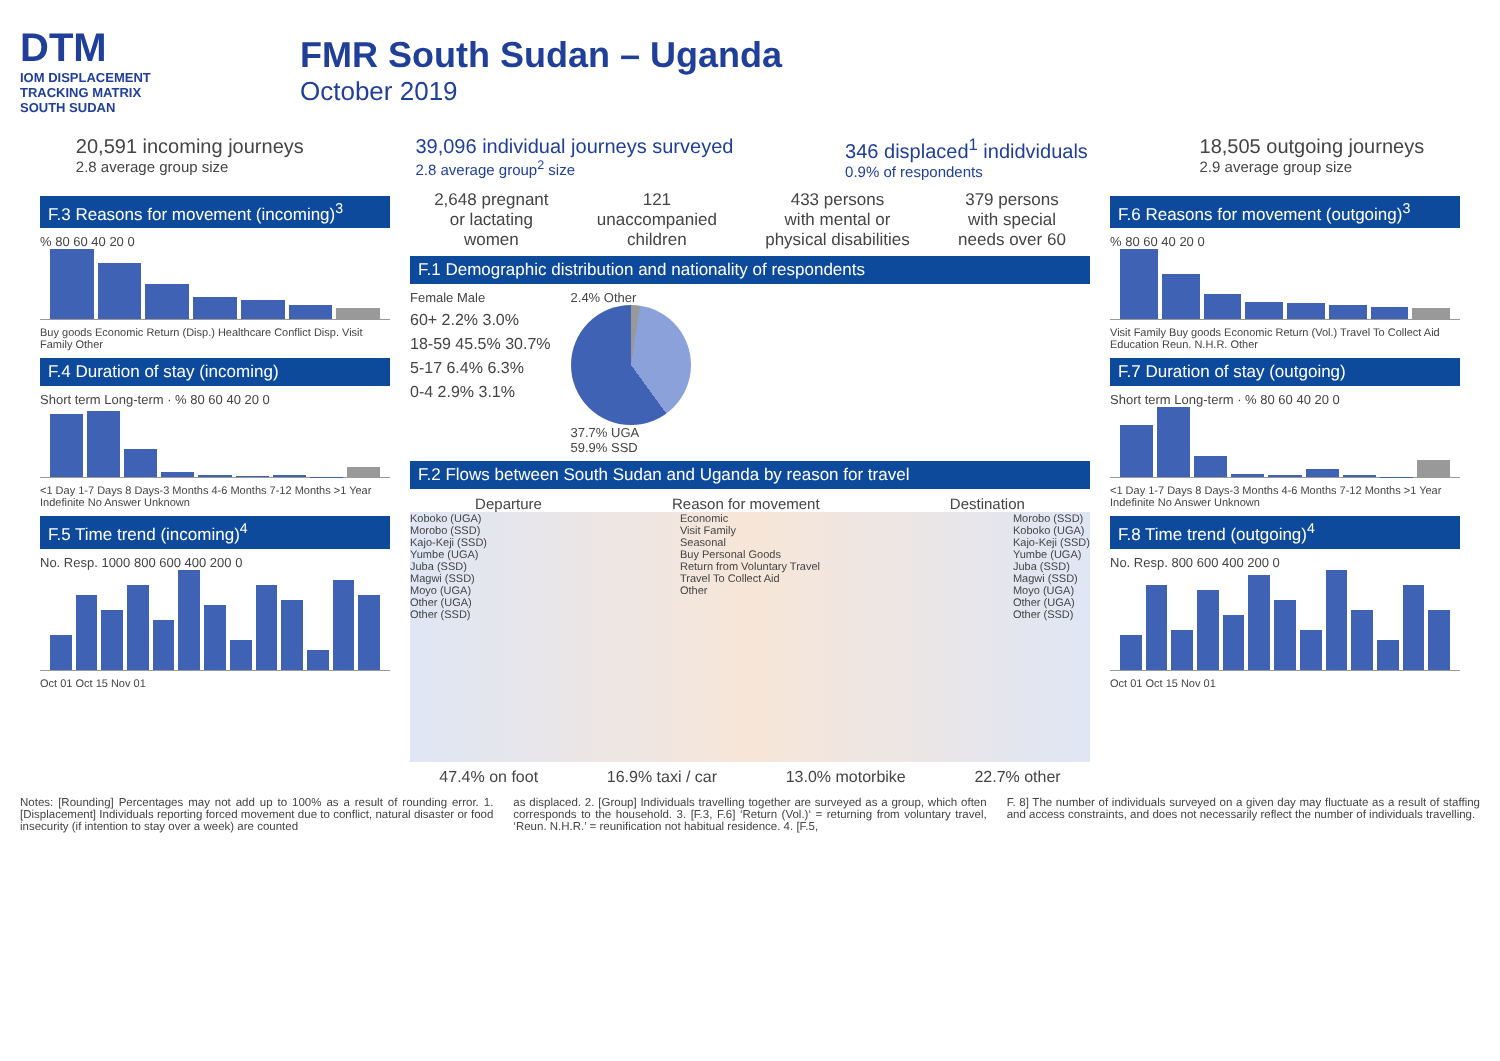DTM
IOM DISPLACEMENT
TRACKING MATRIX
SOUTH SUDAN
FMR South Sudan – Uganda
October 2019
20,591 incoming journeys
2.8 average group size
39,096 individual journeys surveyed
2.8 average group<sup>2</sup> size
346 displaced<sup>1</sup> indidviduals
0.9% of respondents
18,505 outgoing journeys
2.9 average group size
F.3 Reasons for movement (incoming)<sup>3</sup>
% 80 60 40 20 0
Buy goods Economic Return (Disp.) Healthcare Conflict Disp. Visit Family Other
F.4 Duration of stay (incoming)
Short term Long-term · % 80 60 40 20 0
<1 Day 1-7 Days 8 Days-3 Months 4-6 Months 7-12 Months >1 Year Indefinite No Answer Unknown
F.5 Time trend (incoming)<sup>4</sup>
No. Resp. 1000 800 600 400 200 0
Oct 01 Oct 15 Nov 01
2,648 pregnant
or lactating
women
121
unaccompanied
children
433 persons
with mental or
physical disabilities
379 persons
with special
needs over 60
F.1 Demographic distribution and nationality of respondents
Female Male
60+ 2.2% 3.0%
18-59 45.5% 30.7%
5-17 6.4% 6.3%
0-4 2.9% 3.1%
2.4% Other
37.7% UGA
59.9% SSD
F.2 Flows between South Sudan and Uganda by reason for travel
Departure Reason for movement Destination
Koboko (UGA)
Morobo (SSD)
Kajo-Keji (SSD)
Yumbe (UGA)
Juba (SSD)
Magwi (SSD)
Moyo (UGA)
Other (UGA)
Other (SSD)
Economic
Visit Family
Seasonal
Buy Personal Goods
Return from Voluntary Travel
Travel To Collect Aid
Other
Morobo (SSD)
Koboko (UGA)
Kajo-Keji (SSD)
Yumbe (UGA)
Juba (SSD)
Magwi (SSD)
Moyo (UGA)
Other (UGA)
Other (SSD)
47.4% on foot 16.9% taxi / car 13.0% motorbike 22.7% other
F.6 Reasons for movement (outgoing)<sup>3</sup>
% 80 60 40 20 0
Visit Family Buy goods Economic Return (Vol.) Travel To Collect Aid Education Reun. N.H.R. Other
F.7 Duration of stay (outgoing)
Short term Long-term · % 80 60 40 20 0
<1 Day 1-7 Days 8 Days-3 Months 4-6 Months 7-12 Months >1 Year Indefinite No Answer Unknown
F.8 Time trend (outgoing)<sup>4</sup>
No. Resp. 800 600 400 200 0
Oct 01 Oct 15 Nov 01
Notes: [Rounding] Percentages may not add up to 100% as a result of rounding error. 1. [Displacement] Individuals reporting forced movement due to conflict, natural disaster or food insecurity (if intention to stay over a week) are counted
as displaced. 2. [Group] Individuals travelling together are surveyed as a group, which often corresponds to the household. 3. [F.3, F.6] ‘Return (Vol.)‘ = returning from voluntary travel, ‘Reun. N.H.R.’ = reunification not habitual residence. 4. [F.5,
F. 8] The number of individuals surveyed on a given day may fluctuate as a result of staffing and access constraints, and does not necessarily reflect the number of individuals travelling.